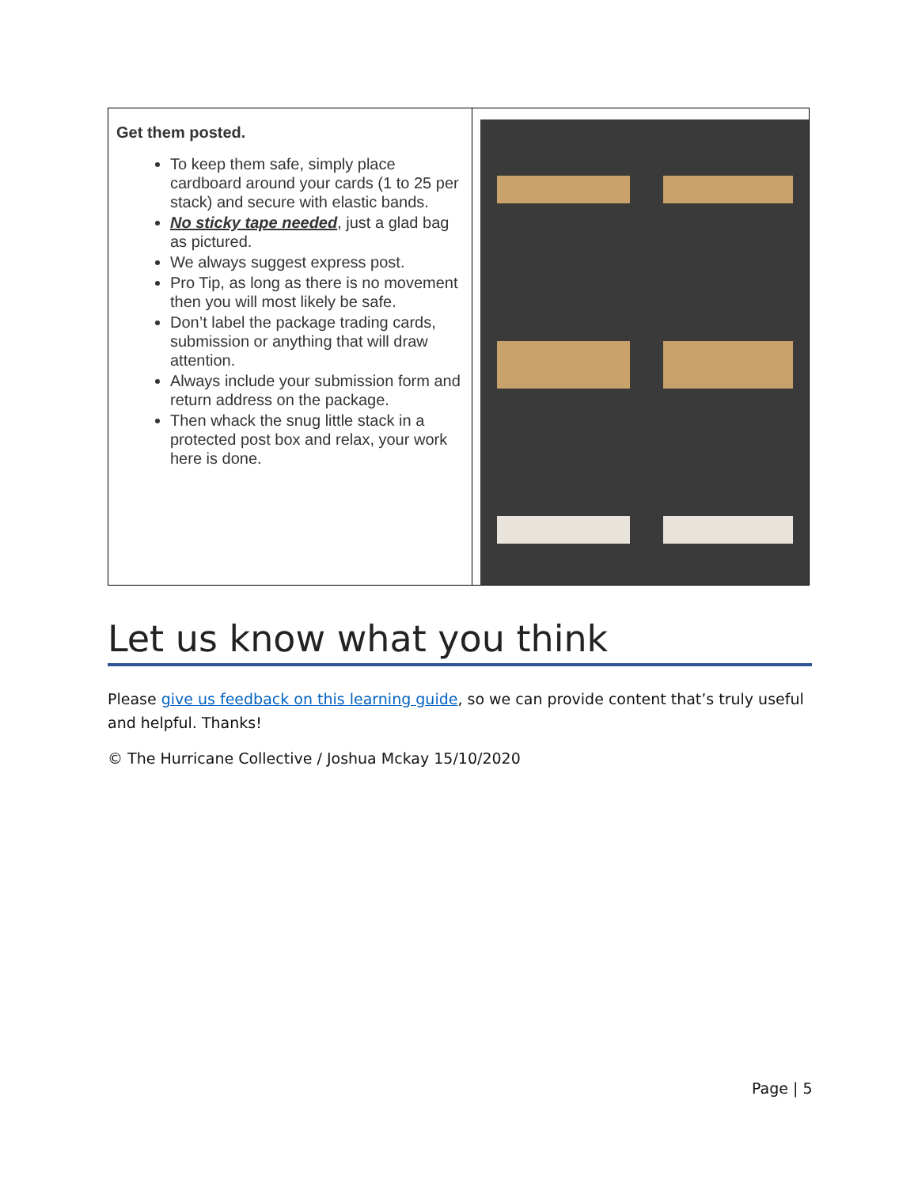| Get them posted. To keep them safe, simply place cardboard around your cards (1 to 25 per stack) and secure with elastic bands. No sticky tape needed , just a glad bag as pictured. We always suggest express post. Pro Tip, as long as there is no movement then you will most likely be safe. Don’t label the package trading cards, submission or anything that will draw attention. Always include your submission form and return address on the package. Then whack the snug little stack in a protected post box and relax, your work here is done. | |
Let us know what you think
Please give us feedback on this learning guide, so we can provide content that’s truly useful and helpful. Thanks!
© The Hurricane Collective / Joshua Mckay 15/10/2020
Page | 5